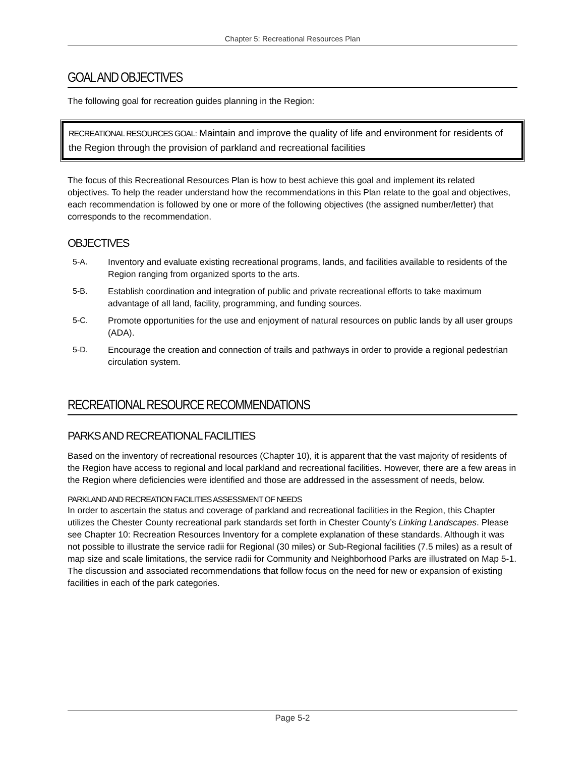Chapter 5: Recreational Resources Plan
GOAL AND OBJECTIVES
The following goal for recreation guides planning in the Region:
RECREATIONAL RESOURCES GOAL: Maintain and improve the quality of life and environment for residents of the Region through the provision of parkland and recreational facilities
The focus of this Recreational Resources Plan is how to best achieve this goal and implement its related objectives. To help the reader understand how the recommendations in this Plan relate to the goal and objectives, each recommendation is followed by one or more of the following objectives (the assigned number/letter) that corresponds to the recommendation.
OBJECTIVES
5-A. Inventory and evaluate existing recreational programs, lands, and facilities available to residents of the Region ranging from organized sports to the arts.
5-B. Establish coordination and integration of public and private recreational efforts to take maximum advantage of all land, facility, programming, and funding sources.
5-C. Promote opportunities for the use and enjoyment of natural resources on public lands by all user groups (ADA).
5-D. Encourage the creation and connection of trails and pathways in order to provide a regional pedestrian circulation system.
RECREATIONAL RESOURCE RECOMMENDATIONS
PARKS AND RECREATIONAL FACILITIES
Based on the inventory of recreational resources (Chapter 10), it is apparent that the vast majority of residents of the Region have access to regional and local parkland and recreational facilities. However, there are a few areas in the Region where deficiencies were identified and those are addressed in the assessment of needs, below.
PARKLAND AND RECREATION FACILITIES ASSESSMENT OF NEEDS
In order to ascertain the status and coverage of parkland and recreational facilities in the Region, this Chapter utilizes the Chester County recreational park standards set forth in Chester County’s Linking Landscapes. Please see Chapter 10: Recreation Resources Inventory for a complete explanation of these standards. Although it was not possible to illustrate the service radii for Regional (30 miles) or Sub-Regional facilities (7.5 miles) as a result of map size and scale limitations, the service radii for Community and Neighborhood Parks are illustrated on Map 5-1. The discussion and associated recommendations that follow focus on the need for new or expansion of existing facilities in each of the park categories.
Page 5-2